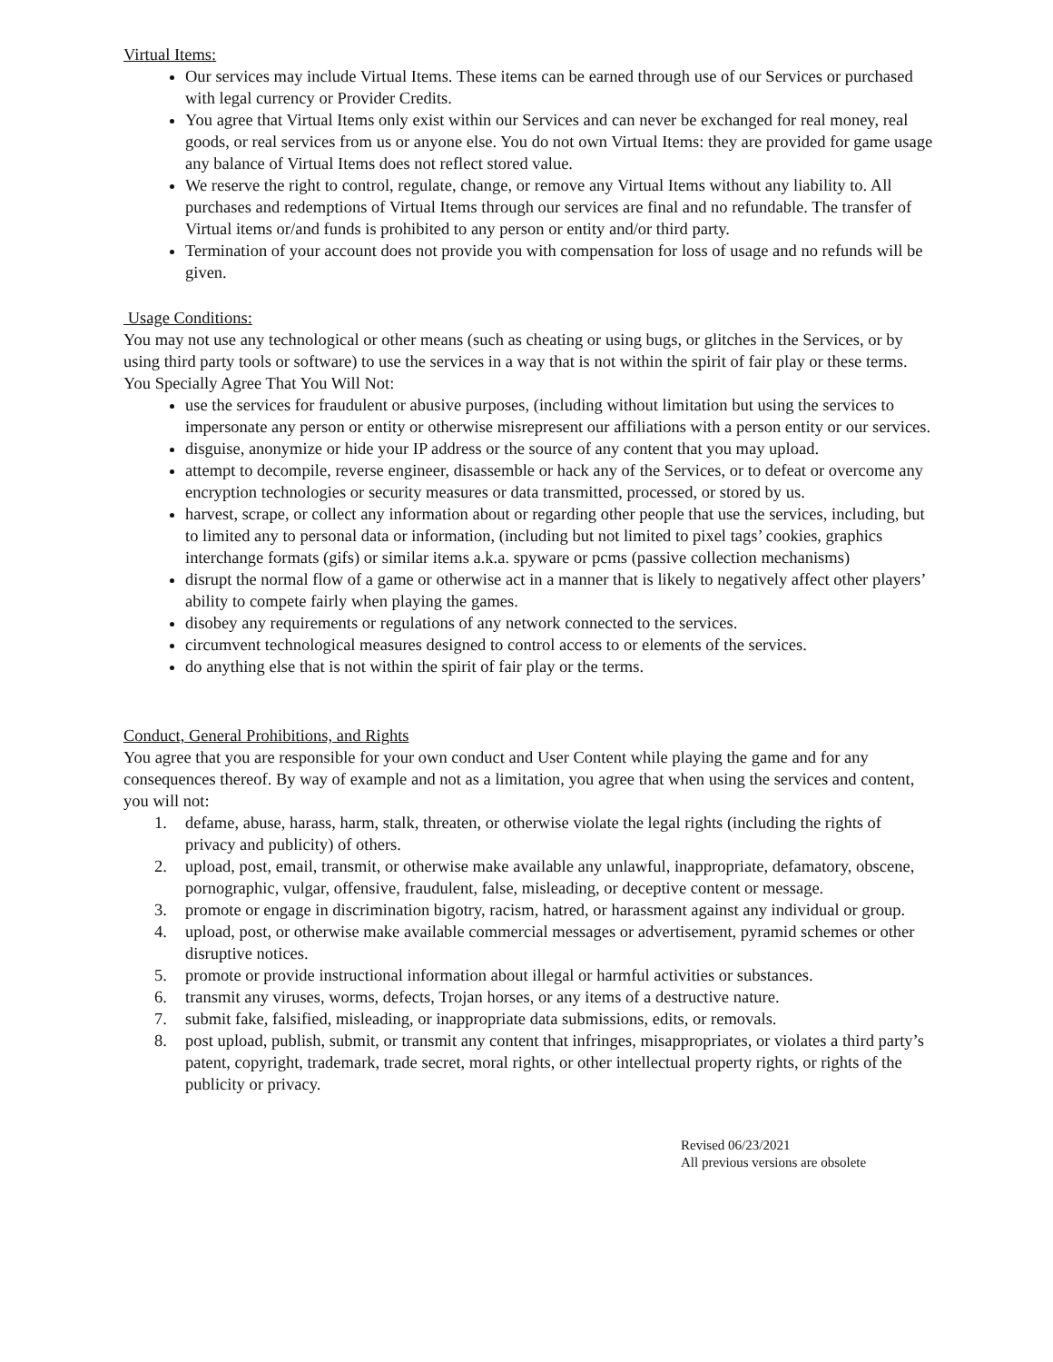Virtual Items:
Our services may include Virtual Items. These items can be earned through use of our Services or purchased with legal currency or Provider Credits.
You agree that Virtual Items only exist within our Services and can never be exchanged for real money, real goods, or real services from us or anyone else. You do not own Virtual Items: they are provided for game usage any balance of Virtual Items does not reflect stored value.
We reserve the right to control, regulate, change, or remove any Virtual Items without any liability to. All purchases and redemptions of Virtual Items through our services are final and no refundable. The transfer of Virtual items or/and funds is prohibited to any person or entity and/or third party.
Termination of your account does not provide you with compensation for loss of usage and no refunds will be given.
Usage Conditions:
You may not use any technological or other means (such as cheating or using bugs, or glitches in the Services, or by using third party tools or software) to use the services in a way that is not within the spirit of fair play or these terms. You Specially Agree That You Will Not:
use the services for fraudulent or abusive purposes, (including without limitation but using the services to impersonate any person or entity or otherwise misrepresent our affiliations with a person entity or our services.
disguise, anonymize or hide your IP address or the source of any content that you may upload.
attempt to decompile, reverse engineer, disassemble or hack any of the Services, or to defeat or overcome any encryption technologies or security measures or data transmitted, processed, or stored by us.
harvest, scrape, or collect any information about or regarding other people that use the services, including, but to limited any to personal data or information, (including but not limited to pixel tags’ cookies, graphics interchange formats (gifs) or similar items a.k.a. spyware or pcms (passive collection mechanisms)
disrupt the normal flow of a game or otherwise act in a manner that is likely to negatively affect other players’ ability to compete fairly when playing the games.
disobey any requirements or regulations of any network connected to the services.
circumvent technological measures designed to control access to or elements of the services.
do anything else that is not within the spirit of fair play or the terms.
Conduct, General Prohibitions, and Rights
You agree that you are responsible for your own conduct and User Content while playing the game and for any consequences thereof. By way of example and not as a limitation, you agree that when using the services and content, you will not:
1. defame, abuse, harass, harm, stalk, threaten, or otherwise violate the legal rights (including the rights of privacy and publicity) of others.
2. upload, post, email, transmit, or otherwise make available any unlawful, inappropriate, defamatory, obscene, pornographic, vulgar, offensive, fraudulent, false, misleading, or deceptive content or message.
3. promote or engage in discrimination bigotry, racism, hatred, or harassment against any individual or group.
4. upload, post, or otherwise make available commercial messages or advertisement, pyramid schemes or other disruptive notices.
5. promote or provide instructional information about illegal or harmful activities or substances.
6. transmit any viruses, worms, defects, Trojan horses, or any items of a destructive nature.
7. submit fake, falsified, misleading, or inappropriate data submissions, edits, or removals.
8. post upload, publish, submit, or transmit any content that infringes, misappropriates, or violates a third party’s patent, copyright, trademark, trade secret, moral rights, or other intellectual property rights, or rights of the publicity or privacy.
Revised 06/23/2021
All previous versions are obsolete